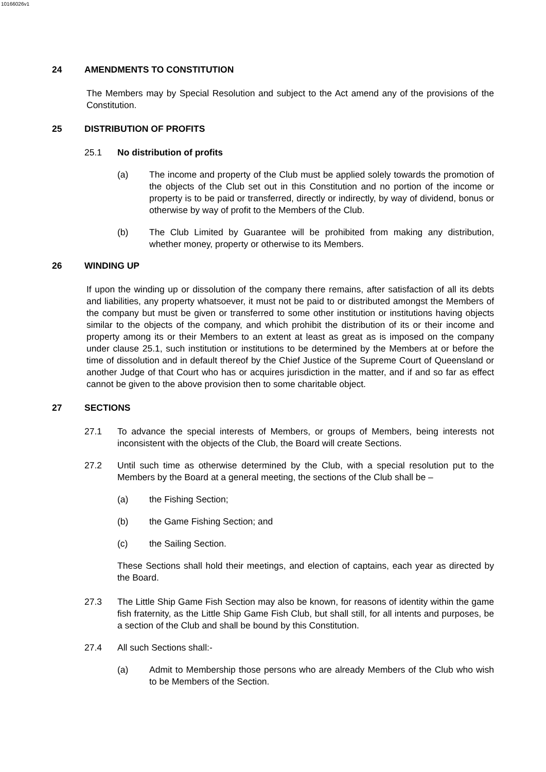10166026v1
24 AMENDMENTS TO CONSTITUTION
The Members may by Special Resolution and subject to the Act amend any of the provisions of the Constitution.
25 DISTRIBUTION OF PROFITS
25.1 No distribution of profits
(a) The income and property of the Club must be applied solely towards the promotion of the objects of the Club set out in this Constitution and no portion of the income or property is to be paid or transferred, directly or indirectly, by way of dividend, bonus or otherwise by way of profit to the Members of the Club.
(b) The Club Limited by Guarantee will be prohibited from making any distribution, whether money, property or otherwise to its Members.
26 WINDING UP
If upon the winding up or dissolution of the company there remains, after satisfaction of all its debts and liabilities, any property whatsoever, it must not be paid to or distributed amongst the Members of the company but must be given or transferred to some other institution or institutions having objects similar to the objects of the company, and which prohibit the distribution of its or their income and property among its or their Members to an extent at least as great as is imposed on the company under clause 25.1, such institution or institutions to be determined by the Members at or before the time of dissolution and in default thereof by the Chief Justice of the Supreme Court of Queensland or another Judge of that Court who has or acquires jurisdiction in the matter, and if and so far as effect cannot be given to the above provision then to some charitable object.
27 SECTIONS
27.1 To advance the special interests of Members, or groups of Members, being interests not inconsistent with the objects of the Club, the Board will create Sections.
27.2 Until such time as otherwise determined by the Club, with a special resolution put to the Members by the Board at a general meeting, the sections of the Club shall be –
(a) the Fishing Section;
(b) the Game Fishing Section; and
(c) the Sailing Section.
These Sections shall hold their meetings, and election of captains, each year as directed by the Board.
27.3 The Little Ship Game Fish Section may also be known, for reasons of identity within the game fish fraternity, as the Little Ship Game Fish Club, but shall still, for all intents and purposes, be a section of the Club and shall be bound by this Constitution.
27.4 All such Sections shall:-
(a) Admit to Membership those persons who are already Members of the Club who wish to be Members of the Section.